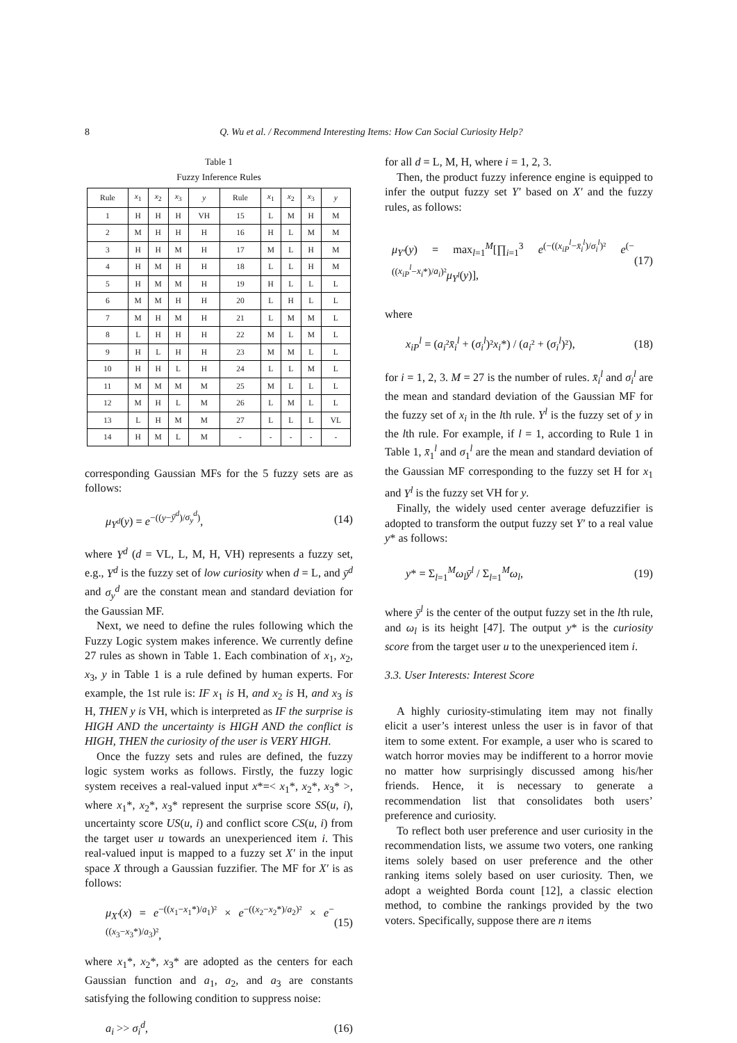8
Q. Wu et al. / Recommend Interesting Items: How Can Social Curiosity Help?
Table 1
Fuzzy Inference Rules
| Rule | x<sub>1</sub> | x<sub>2</sub> | x<sub>3</sub> | y | Rule | x<sub>1</sub> | x<sub>2</sub> | x<sub>3</sub> | y |
| --- | --- | --- | --- | --- | --- | --- | --- | --- | --- |
| 1 | H | H | H | VH | 15 | L | M | H | M |
| 2 | M | H | H | H | 16 | H | L | M | M |
| 3 | H | H | M | H | 17 | M | L | H | M |
| 4 | H | M | H | H | 18 | L | L | H | M |
| 5 | H | M | M | H | 19 | H | L | L | L |
| 6 | M | M | H | H | 20 | L | H | L | L |
| 7 | M | H | M | H | 21 | L | M | M | L |
| 8 | L | H | H | H | 22 | M | L | M | L |
| 9 | H | L | H | H | 23 | M | M | L | L |
| 10 | H | H | L | H | 24 | L | L | M | L |
| 11 | M | M | M | M | 25 | M | L | L | L |
| 12 | M | H | L | M | 26 | L | M | L | L |
| 13 | L | H | M | M | 27 | L | L | L | VL |
| 14 | H | M | L | M | - | - | - | - | - |
corresponding Gaussian MFs for the 5 fuzzy sets are as follows:
μ<sub>Y<sup>d</sup></sub>(y) = e<sup>−((y−ȳ<sup>d</sup>)/σ<sub>y</sub><sup>d</sup>)</sup>, (14)
where Y<sup>d</sup> (d = VL, L, M, H, VH) represents a fuzzy set, e.g., Y<sup>d</sup> is the fuzzy set of low curiosity when d = L, and ȳ<sup>d</sup> and σ<sub>y</sub><sup>d</sup> are the constant mean and standard deviation for the Gaussian MF.
Next, we need to define the rules following which the Fuzzy Logic system makes inference. We currently define 27 rules as shown in Table 1. Each combination of x<sub>1</sub>, x<sub>2</sub>, x<sub>3</sub>, y in Table 1 is a rule defined by human experts. For example, the 1st rule is: IF x<sub>1</sub> is H, and x<sub>2</sub> is H, and x<sub>3</sub> is H, THEN y is VH, which is interpreted as IF the surprise is HIGH AND the uncertainty is HIGH AND the conflict is HIGH, THEN the curiosity of the user is VERY HIGH.
Once the fuzzy sets and rules are defined, the fuzzy logic system works as follows. Firstly, the fuzzy logic system receives a real-valued input x*=< x<sub>1</sub>*, x<sub>2</sub>*, x<sub>3</sub>* >, where x<sub>1</sub>*, x<sub>2</sub>*, x<sub>3</sub>* represent the surprise score SS(u, i), uncertainty score US(u, i) and conflict score CS(u, i) from the target user u towards an unexperienced item i. This real-valued input is mapped to a fuzzy set X′ in the input space X through a Gaussian fuzzifier. The MF for X′ is as follows:
μ<sub>X′</sub>(x) = e<sup>−((x<sub>1</sub>−x<sub>1</sub>*)/a<sub>1</sub>)²</sup> × e<sup>−((x<sub>2</sub>−x<sub>2</sub>*)/a<sub>2</sub>)²</sup> × e<sup>−((x<sub>3</sub>−x<sub>3</sub>*)/a<sub>3</sub>)²</sup>, (15)
where x<sub>1</sub>*, x<sub>2</sub>*, x<sub>3</sub>* are adopted as the centers for each Gaussian function and a<sub>1</sub>, a<sub>2</sub>, and a<sub>3</sub> are constants satisfying the following condition to suppress noise:
a<sub>i</sub> >> σ<sub>i</sub><sup>d</sup>, (16)
for all d = L, M, H, where i = 1, 2, 3.
Then, the product fuzzy inference engine is equipped to infer the output fuzzy set Y′ based on X′ and the fuzzy rules, as follows:
μ<sub>Y′</sub>(y) = max<sub>l=1</sub><sup>M</sup>[∏<sub>i=1</sub><sup>3</sup> e<sup>(−((x<sub>iP</sub><sup>l</sup>−x̄<sub>i</sub><sup>l</sup>)/σ<sub>i</sub><sup>l</sup>)²</sup> e<sup>(−((x<sub>iP</sub><sup>l</sup>−x<sub>i</sub>*)/a<sub>i</sub>)²</sup>μ<sub>Y<sup>l</sup></sub>(y)], (17)
where
x<sub>iP</sub><sup>l</sup> = (a<sub>i</sub>²x̄<sub>i</sub><sup>l</sup> + (σ<sub>i</sub><sup>l</sup>)²x<sub>i</sub>*) / (a<sub>i</sub>² + (σ<sub>i</sub><sup>l</sup>)²), (18)
for i = 1, 2, 3. M = 27 is the number of rules. x̄<sub>i</sub><sup>l</sup> and σ<sub>i</sub><sup>l</sup> are the mean and standard deviation of the Gaussian MF for the fuzzy set of x<sub>i</sub> in the lth rule. Y<sup>l</sup> is the fuzzy set of y in the lth rule. For example, if l = 1, according to Rule 1 in Table 1, x̄<sub>1</sub><sup>l</sup> and σ<sub>1</sub><sup>l</sup> are the mean and standard deviation of the Gaussian MF corresponding to the fuzzy set H for x<sub>1</sub> and Y<sup>l</sup> is the fuzzy set VH for y.
Finally, the widely used center average defuzzifier is adopted to transform the output fuzzy set Y′ to a real value y* as follows:
y* = Σ<sub>l=1</sub><sup>M</sup>ω<sub>l</sub>ȳ<sup>l</sup> / Σ<sub>l=1</sub><sup>M</sup>ω<sub>l</sub>, (19)
where ȳ<sup>l</sup> is the center of the output fuzzy set in the lth rule, and ω<sub>l</sub> is its height [47]. The output y* is the curiosity score from the target user u to the unexperienced item i.
3.3. User Interests: Interest Score
A highly curiosity-stimulating item may not finally elicit a user’s interest unless the user is in favor of that item to some extent. For example, a user who is scared to watch horror movies may be indifferent to a horror movie no matter how surprisingly discussed among his/her friends. Hence, it is necessary to generate a recommendation list that consolidates both users’ preference and curiosity.
To reflect both user preference and user curiosity in the recommendation lists, we assume two voters, one ranking items solely based on user preference and the other ranking items solely based on user curiosity. Then, we adopt a weighted Borda count [12], a classic election method, to combine the rankings provided by the two voters. Specifically, suppose there are n items